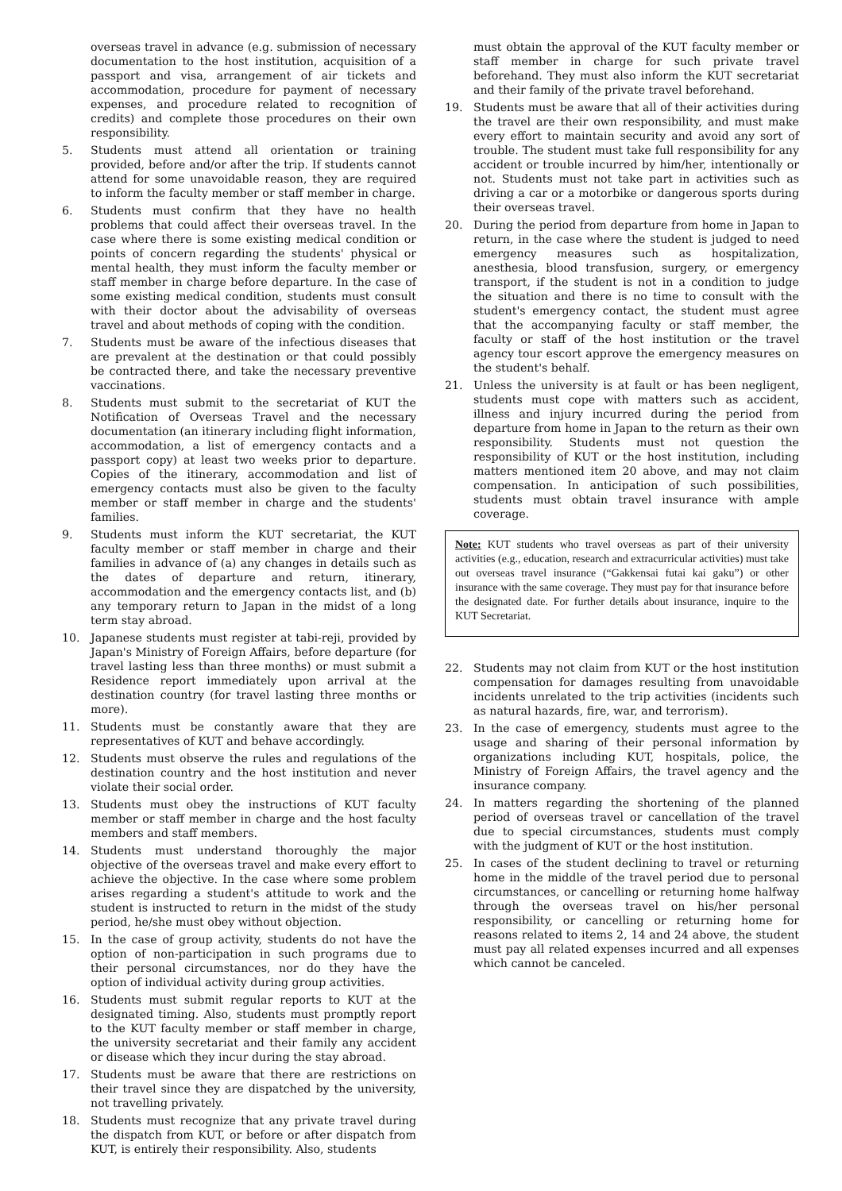overseas travel in advance (e.g. submission of necessary documentation to the host institution, acquisition of a passport and visa, arrangement of air tickets and accommodation, procedure for payment of necessary expenses, and procedure related to recognition of credits) and complete those procedures on their own responsibility.
5. Students must attend all orientation or training provided, before and/or after the trip. If students cannot attend for some unavoidable reason, they are required to inform the faculty member or staff member in charge.
6. Students must confirm that they have no health problems that could affect their overseas travel. In the case where there is some existing medical condition or points of concern regarding the students' physical or mental health, they must inform the faculty member or staff member in charge before departure. In the case of some existing medical condition, students must consult with their doctor about the advisability of overseas travel and about methods of coping with the condition.
7. Students must be aware of the infectious diseases that are prevalent at the destination or that could possibly be contracted there, and take the necessary preventive vaccinations.
8. Students must submit to the secretariat of KUT the Notification of Overseas Travel and the necessary documentation (an itinerary including flight information, accommodation, a list of emergency contacts and a passport copy) at least two weeks prior to departure. Copies of the itinerary, accommodation and list of emergency contacts must also be given to the faculty member or staff member in charge and the students' families.
9. Students must inform the KUT secretariat, the KUT faculty member or staff member in charge and their families in advance of (a) any changes in details such as the dates of departure and return, itinerary, accommodation and the emergency contacts list, and (b) any temporary return to Japan in the midst of a long term stay abroad.
10. Japanese students must register at tabi-reji, provided by Japan's Ministry of Foreign Affairs, before departure (for travel lasting less than three months) or must submit a Residence report immediately upon arrival at the destination country (for travel lasting three months or more).
11. Students must be constantly aware that they are representatives of KUT and behave accordingly.
12. Students must observe the rules and regulations of the destination country and the host institution and never violate their social order.
13. Students must obey the instructions of KUT faculty member or staff member in charge and the host faculty members and staff members.
14. Students must understand thoroughly the major objective of the overseas travel and make every effort to achieve the objective. In the case where some problem arises regarding a student's attitude to work and the student is instructed to return in the midst of the study period, he/she must obey without objection.
15. In the case of group activity, students do not have the option of non-participation in such programs due to their personal circumstances, nor do they have the option of individual activity during group activities.
16. Students must submit regular reports to KUT at the designated timing. Also, students must promptly report to the KUT faculty member or staff member in charge, the university secretariat and their family any accident or disease which they incur during the stay abroad.
17. Students must be aware that there are restrictions on their travel since they are dispatched by the university, not travelling privately.
18. Students must recognize that any private travel during the dispatch from KUT, or before or after dispatch from KUT, is entirely their responsibility. Also, students
must obtain the approval of the KUT faculty member or staff member in charge for such private travel beforehand. They must also inform the KUT secretariat and their family of the private travel beforehand.
19. Students must be aware that all of their activities during the travel are their own responsibility, and must make every effort to maintain security and avoid any sort of trouble. The student must take full responsibility for any accident or trouble incurred by him/her, intentionally or not. Students must not take part in activities such as driving a car or a motorbike or dangerous sports during their overseas travel.
20. During the period from departure from home in Japan to return, in the case where the student is judged to need emergency measures such as hospitalization, anesthesia, blood transfusion, surgery, or emergency transport, if the student is not in a condition to judge the situation and there is no time to consult with the student's emergency contact, the student must agree that the accompanying faculty or staff member, the faculty or staff of the host institution or the travel agency tour escort approve the emergency measures on the student's behalf.
21. Unless the university is at fault or has been negligent, students must cope with matters such as accident, illness and injury incurred during the period from departure from home in Japan to the return as their own responsibility. Students must not question the responsibility of KUT or the host institution, including matters mentioned item 20 above, and may not claim compensation. In anticipation of such possibilities, students must obtain travel insurance with ample coverage.
Note: KUT students who travel overseas as part of their university activities (e.g., education, research and extracurricular activities) must take out overseas travel insurance (“Gakkensai futai kai gaku”) or other insurance with the same coverage. They must pay for that insurance before the designated date. For further details about insurance, inquire to the KUT Secretariat.
22. Students may not claim from KUT or the host institution compensation for damages resulting from unavoidable incidents unrelated to the trip activities (incidents such as natural hazards, fire, war, and terrorism).
23. In the case of emergency, students must agree to the usage and sharing of their personal information by organizations including KUT, hospitals, police, the Ministry of Foreign Affairs, the travel agency and the insurance company.
24. In matters regarding the shortening of the planned period of overseas travel or cancellation of the travel due to special circumstances, students must comply with the judgment of KUT or the host institution.
25. In cases of the student declining to travel or returning home in the middle of the travel period due to personal circumstances, or cancelling or returning home halfway through the overseas travel on his/her personal responsibility, or cancelling or returning home for reasons related to items 2, 14 and 24 above, the student must pay all related expenses incurred and all expenses which cannot be canceled.